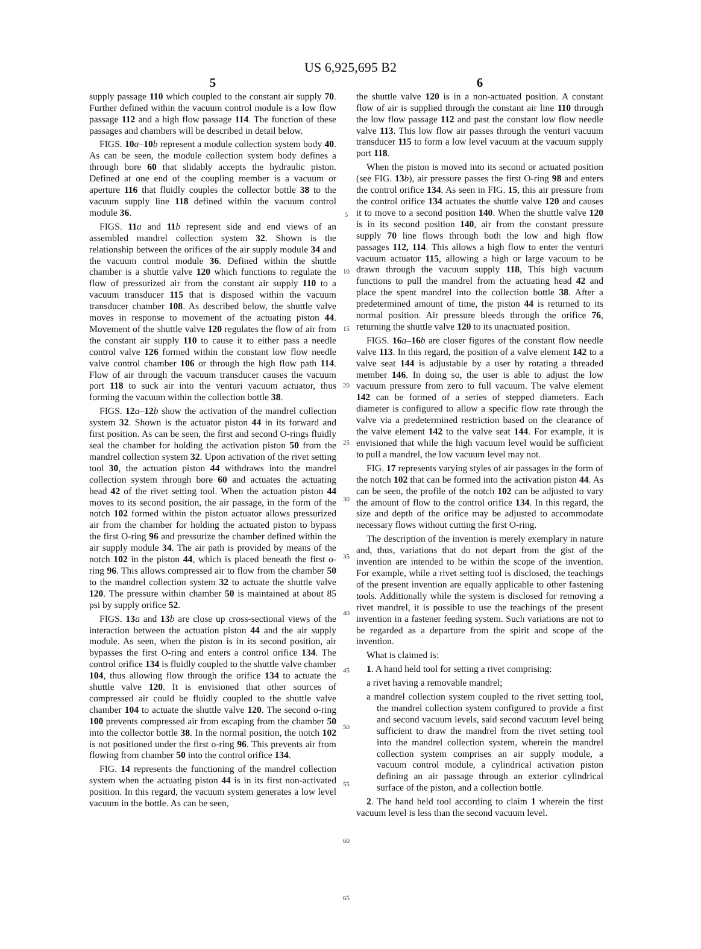US 6,925,695 B2
5
supply passage 110 which coupled to the constant air supply 70. Further defined within the vacuum control module is a low flow passage 112 and a high flow passage 114. The function of these passages and chambers will be described in detail below.
FIGS. 10 a–10 b represent a module collection system body 40. As can be seen, the module collection system body defines a through bore 60 that slidably accepts the hydraulic piston. Defined at one end of the coupling member is a vacuum or aperture 116 that fluidly couples the collector bottle 38 to the vacuum supply line 118 defined within the vacuum control module 36.
FIGS. 11 a and 11 b represent side and end views of an assembled mandrel collection system 32. Shown is the relationship between the orifices of the air supply module 34 and the vacuum control module 36. Defined within the shuttle chamber is a shuttle valve 120 which functions to regulate the flow of pressurized air from the constant air supply 110 to a vacuum transducer 115 that is disposed within the vacuum transducer chamber 108. As described below, the shuttle valve moves in response to movement of the actuating piston 44. Movement of the shuttle valve 120 regulates the flow of air from the constant air supply 110 to cause it to either pass a needle control valve 126 formed within the constant low flow needle valve control chamber 106 or through the high flow path 114. Flow of air through the vacuum transducer causes the vacuum port 118 to suck air into the venturi vacuum actuator, thus forming the vacuum within the collection bottle 38.
FIGS. 12 a–12 b show the activation of the mandrel collection system 32. Shown is the actuator piston 44 in its forward and first position. As can be seen, the first and second O-rings fluidly seal the chamber for holding the activation piston 50 from the mandrel collection system 32. Upon activation of the rivet setting tool 30, the actuation piston 44 withdraws into the mandrel collection system through bore 60 and actuates the actuating head 42 of the rivet setting tool. When the actuation piston 44 moves to its second position, the air passage, in the form of the notch 102 formed within the piston actuator allows pressurized air from the chamber for holding the actuated piston to bypass the first O-ring 96 and pressurize the chamber defined within the air supply module 34. The air path is provided by means of the notch 102 in the piston 44, which is placed beneath the first o-ring 96. This allows compressed air to flow from the chamber 50 to the mandrel collection system 32 to actuate the shuttle valve 120. The pressure within chamber 50 is maintained at about 85 psi by supply orifice 52.
FIGS. 13 a and 13 b are close up cross-sectional views of the interaction between the actuation piston 44 and the air supply module. As seen, when the piston is in its second position, air bypasses the first O-ring and enters a control orifice 134. The control orifice 134 is fluidly coupled to the shuttle valve chamber 104, thus allowing flow through the orifice 134 to actuate the shuttle valve 120. It is envisioned that other sources of compressed air could be fluidly coupled to the shuttle valve chamber 104 to actuate the shuttle valve 120. The second o-ring 100 prevents compressed air from escaping from the chamber 50 into the collector bottle 38. In the normal position, the notch 102 is not positioned under the first o-ring 96. This prevents air from flowing from chamber 50 into the control orifice 134.
FIG. 14 represents the functioning of the mandrel collection system when the actuating piston 44 is in its first non-activated position. In this regard, the vacuum system generates a low level vacuum in the bottle. As can be seen,
5
10
15
20
25
30
35
40
45
50
55
60
65
6
the shuttle valve 120 is in a non-actuated position. A constant flow of air is supplied through the constant air line 110 through the low flow passage 112 and past the constant low flow needle valve 113. This low flow air passes through the venturi vacuum transducer 115 to form a low level vacuum at the vacuum supply port 118.
When the piston is moved into its second or actuated position (see FIG. 13 b), air pressure passes the first O-ring 98 and enters the control orifice 134. As seen in FIG. 15, this air pressure from the control orifice 134 actuates the shuttle valve 120 and causes it to move to a second position 140. When the shuttle valve 120 is in its second position 140, air from the constant pressure supply 70 line flows through both the low and high flow passages 112, 114. This allows a high flow to enter the venturi vacuum actuator 115, allowing a high or large vacuum to be drawn through the vacuum supply 118, This high vacuum functions to pull the mandrel from the actuating head 42 and place the spent mandrel into the collection bottle 38. After a predetermined amount of time, the piston 44 is returned to its normal position. Air pressure bleeds through the orifice 76, returning the shuttle valve 120 to its unactuated position.
FIGS. 16 a–16 b are closer figures of the constant flow needle valve 113. In this regard, the position of a valve element 142 to a valve seat 144 is adjustable by a user by rotating a threaded member 146. In doing so, the user is able to adjust the low vacuum pressure from zero to full vacuum. The valve element 142 can be formed of a series of stepped diameters. Each diameter is configured to allow a specific flow rate through the valve via a predetermined restriction based on the clearance of the valve element 142 to the valve seat 144. For example, it is envisioned that while the high vacuum level would be sufficient to pull a mandrel, the low vacuum level may not.
FIG. 17 represents varying styles of air passages in the form of the notch 102 that can be formed into the activation piston 44. As can be seen, the profile of the notch 102 can be adjusted to vary the amount of flow to the control orifice 134. In this regard, the size and depth of the orifice may be adjusted to accommodate necessary flows without cutting the first O-ring.
The description of the invention is merely exemplary in nature and, thus, variations that do not depart from the gist of the invention are intended to be within the scope of the invention. For example, while a rivet setting tool is disclosed, the teachings of the present invention are equally applicable to other fastening tools. Additionally while the system is disclosed for removing a rivet mandrel, it is possible to use the teachings of the present invention in a fastener feeding system. Such variations are not to be regarded as a departure from the spirit and scope of the invention.
What is claimed is:
1. A hand held tool for setting a rivet comprising:
a rivet having a removable mandrel;
a mandrel collection system coupled to the rivet setting tool, the mandrel collection system configured to provide a first and second vacuum levels, said second vacuum level being sufficient to draw the mandrel from the rivet setting tool into the mandrel collection system, wherein the mandrel collection system comprises an air supply module, a vacuum control module, a cylindrical activation piston defining an air passage through an exterior cylindrical surface of the piston, and a collection bottle.
2. The hand held tool according to claim 1 wherein the first vacuum level is less than the second vacuum level.